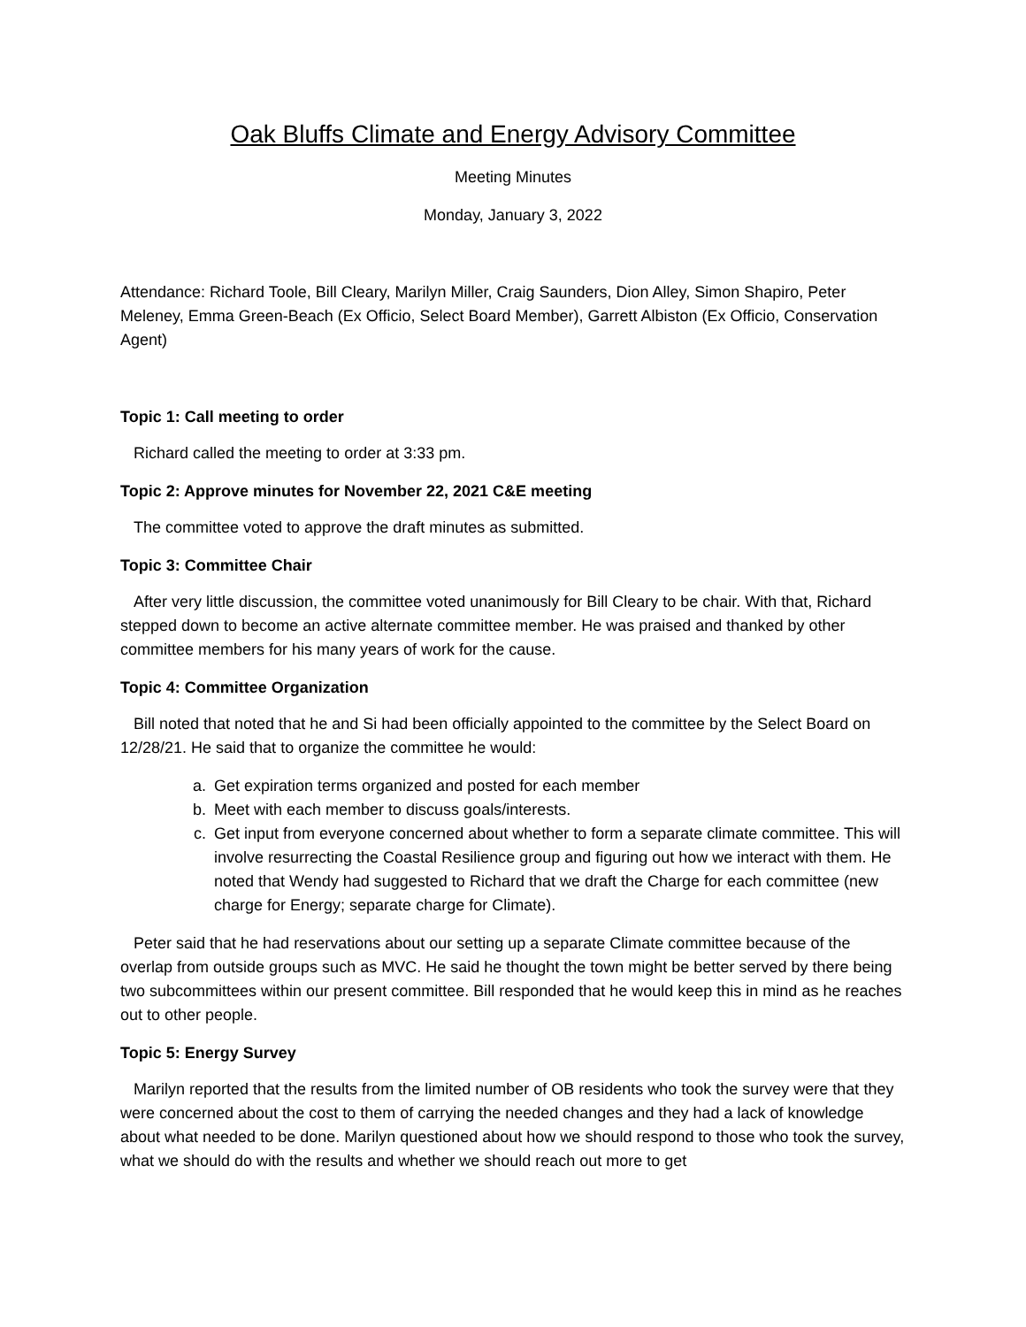Oak Bluffs Climate and Energy Advisory Committee
Meeting Minutes
Monday, January 3, 2022
Attendance: Richard Toole, Bill Cleary, Marilyn Miller, Craig Saunders, Dion Alley, Simon Shapiro, Peter Meleney, Emma Green-Beach (Ex Officio, Select Board Member), Garrett Albiston (Ex Officio, Conservation Agent)
Topic 1: Call meeting to order
Richard called the meeting to order at 3:33 pm.
Topic 2: Approve minutes for November 22, 2021 C&E meeting
The committee voted to approve the draft minutes as submitted.
Topic 3: Committee Chair
After very little discussion, the committee voted unanimously for Bill Cleary to be chair. With that, Richard stepped down to become an active alternate committee member. He was praised and thanked by other committee members for his many years of work for the cause.
Topic 4: Committee Organization
Bill noted that noted that he and Si had been officially appointed to the committee by the Select Board on 12/28/21. He said that to organize the committee he would:
a. Get expiration terms organized and posted for each member
b. Meet with each member to discuss goals/interests.
c. Get input from everyone concerned about whether to form a separate climate committee. This will involve resurrecting the Coastal Resilience group and figuring out how we interact with them. He noted that Wendy had suggested to Richard that we draft the Charge for each committee (new charge for Energy; separate charge for Climate).
Peter said that he had reservations about our setting up a separate Climate committee because of the overlap from outside groups such as MVC. He said he thought the town might be better served by there being two subcommittees within our present committee. Bill responded that he would keep this in mind as he reaches out to other people.
Topic 5: Energy Survey
Marilyn reported that the results from the limited number of OB residents who took the survey were that they were concerned about the cost to them of carrying the needed changes and they had a lack of knowledge about what needed to be done. Marilyn questioned about how we should respond to those who took the survey, what we should do with the results and whether we should reach out more to get